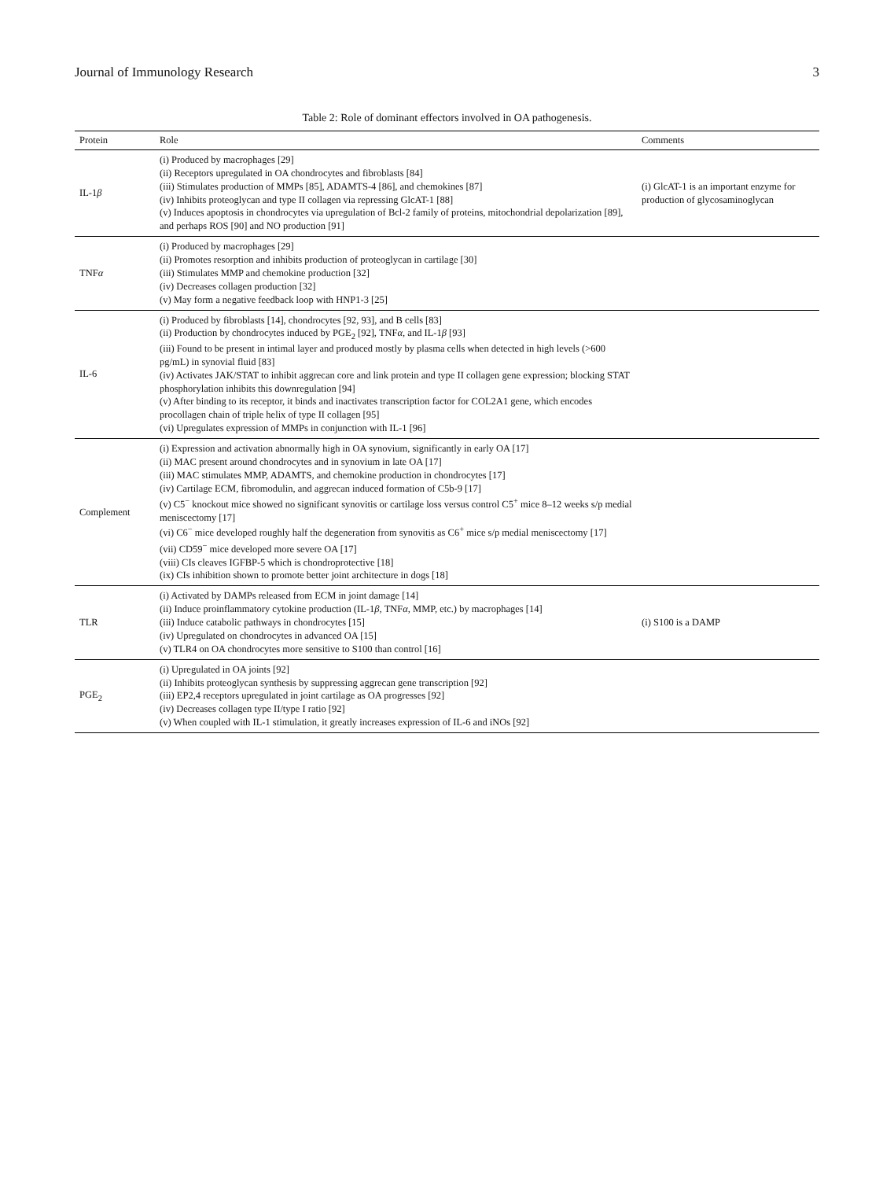Journal of Immunology Research 3
Table 2: Role of dominant effectors involved in OA pathogenesis.
| Protein | Role | Comments |
| --- | --- | --- |
| IL-1 β | (i) Produced by macrophages [29] (ii) Receptors upregulated in OA chondrocytes and fibroblasts [84] (iii) Stimulates production of MMPs [85], ADAMTS-4 [86], and chemokines [87] (iv) Inhibits proteoglycan and type II collagen via repressing GlcAT-1 [88] (v) Induces apoptosis in chondrocytes via upregulation of Bcl-2 family of proteins, mitochondrial depolarization [89], and perhaps ROS [90] and NO production [91] | (i) GlcAT-1 is an important enzyme for production of glycosaminoglycan |
| TNF α | (i) Produced by macrophages [29] (ii) Promotes resorption and inhibits production of proteoglycan in cartilage [30] (iii) Stimulates MMP and chemokine production [32] (iv) Decreases collagen production [32] (v) May form a negative feedback loop with HNP1-3 [25] | |
| IL-6 | (i) Produced by fibroblasts [14], chondrocytes [92, 93], and B cells [83] (ii) Production by chondrocytes induced by PGE<sub>2</sub> [92], TNF α , and IL-1 β [93] (iii) Found to be present in intimal layer and produced mostly by plasma cells when detected in high levels (>600 pg/mL) in synovial fluid [83] (iv) Activates JAK/STAT to inhibit aggrecan core and link protein and type II collagen gene expression; blocking STAT phosphorylation inhibits this downregulation [94] (v) After binding to its receptor, it binds and inactivates transcription factor for COL2A1 gene, which encodes procollagen chain of triple helix of type II collagen [95] (vi) Upregulates expression of MMPs in conjunction with IL-1 [96] | |
| Complement | (i) Expression and activation abnormally high in OA synovium, significantly in early OA [17] (ii) MAC present around chondrocytes and in synovium in late OA [17] (iii) MAC stimulates MMP, ADAMTS, and chemokine production in chondrocytes [17] (iv) Cartilage ECM, fibromodulin, and aggrecan induced formation of C5b-9 [17] (v) C5<sup>−</sup> knockout mice showed no significant synovitis or cartilage loss versus control C5<sup>+</sup> mice 8–12 weeks s/p medial meniscectomy [17] (vi) C6<sup>−</sup> mice developed roughly half the degeneration from synovitis as C6<sup>+</sup> mice s/p medial meniscectomy [17] (vii) CD59<sup>−</sup> mice developed more severe OA [17] (viii) CIs cleaves IGFBP-5 which is chondroprotective [18] (ix) CIs inhibition shown to promote better joint architecture in dogs [18] | |
| TLR | (i) Activated by DAMPs released from ECM in joint damage [14] (ii) Induce proinflammatory cytokine production (IL-1 β , TNF α , MMP, etc.) by macrophages [14] (iii) Induce catabolic pathways in chondrocytes [15] (iv) Upregulated on chondrocytes in advanced OA [15] (v) TLR4 on OA chondrocytes more sensitive to S100 than control [16] | (i) S100 is a DAMP |
| PGE<sub>2</sub> | (i) Upregulated in OA joints [92] (ii) Inhibits proteoglycan synthesis by suppressing aggrecan gene transcription [92] (iii) EP2,4 receptors upregulated in joint cartilage as OA progresses [92] (iv) Decreases collagen type II/type I ratio [92] (v) When coupled with IL-1 stimulation, it greatly increases expression of IL-6 and iNOs [92] | |